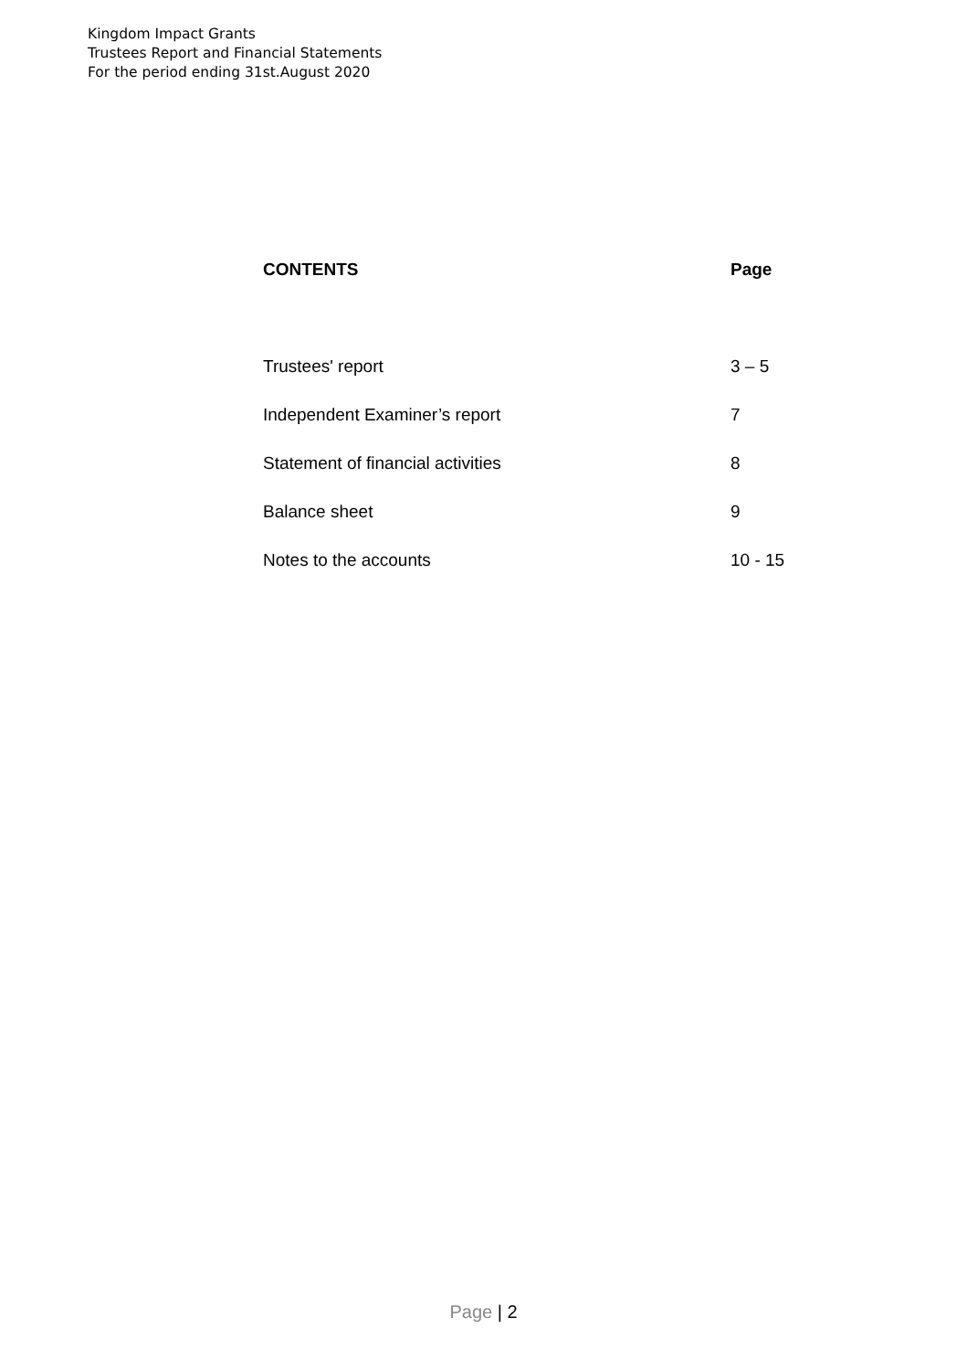Kingdom Impact Grants
Trustees Report and Financial Statements
For the period ending 31st.August 2020
| CONTENTS | Page |
| --- | --- |
| Trustees' report | 3 – 5 |
| Independent Examiner’s report | 7 |
| Statement of financial activities | 8 |
| Balance sheet | 9 |
| Notes to the accounts | 10 - 15 |
Page | 2